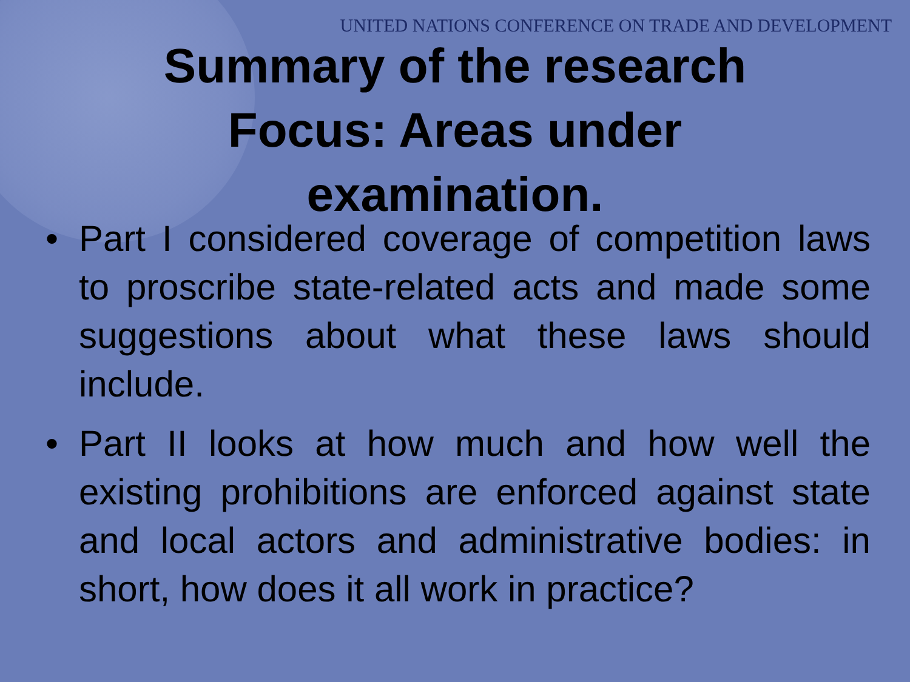UNITED NATIONS CONFERENCE ON TRADE AND DEVELOPMENT
Summary of the research Focus: Areas under examination.
• Part I considered coverage of competition laws to proscribe state-related acts and made some suggestions about what these laws should include.
• Part II looks at how much and how well the existing prohibitions are enforced against state and local actors and administrative bodies: in short, how does it all work in practice?